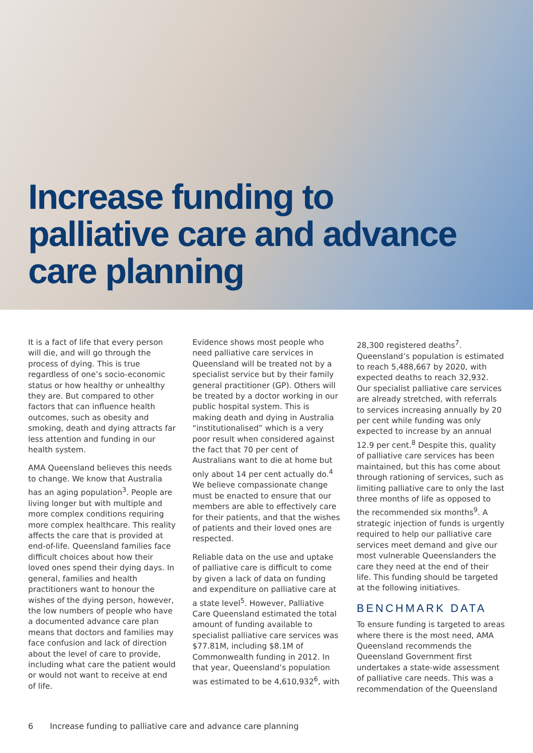Increase funding to
palliative care and advance
care planning
It is a fact of life that every person will die, and will go through the process of dying. This is true regardless of one’s socio-economic status or how healthy or unhealthy they are. But compared to other factors that can influence health outcomes, such as obesity and smoking, death and dying attracts far less attention and funding in our health system.
AMA Queensland believes this needs to change. We know that Australia has an aging population<sup>3</sup>. People are living longer but with multiple and more complex conditions requiring more complex healthcare. This reality affects the care that is provided at end-of-life. Queensland families face difficult choices about how their loved ones spend their dying days. In general, families and health practitioners want to honour the wishes of the dying person, however, the low numbers of people who have a documented advance care plan means that doctors and families may face confusion and lack of direction about the level of care to provide, including what care the patient would or would not want to receive at end of life.
Evidence shows most people who need palliative care services in Queensland will be treated not by a specialist service but by their family general practitioner (GP). Others will be treated by a doctor working in our public hospital system. This is making death and dying in Australia “institutionalised” which is a very poor result when considered against the fact that 70 per cent of Australians want to die at home but only about 14 per cent actually do.<sup>4</sup> We believe compassionate change must be enacted to ensure that our members are able to effectively care for their patients, and that the wishes of patients and their loved ones are respected.
Reliable data on the use and uptake of palliative care is difficult to come by given a lack of data on funding and expenditure on palliative care at a state level<sup>5</sup>. However, Palliative Care Queensland estimated the total amount of funding available to specialist palliative care services was $77.81M, including $8.1M of Commonwealth funding in 2012. In that year, Queensland’s population was estimated to be 4,610,932<sup>6</sup>, with
28,300 registered deaths<sup>7</sup>. Queensland’s population is estimated to reach 5,488,667 by 2020, with expected deaths to reach 32,932. Our specialist palliative care services are already stretched, with referrals to services increasing annually by 20 per cent while funding was only expected to increase by an annual 12.9 per cent.<sup>8</sup> Despite this, quality of palliative care services has been maintained, but this has come about through rationing of services, such as limiting palliative care to only the last three months of life as opposed to the recommended six months<sup>9</sup>. A strategic injection of funds is urgently required to help our palliative care services meet demand and give our most vulnerable Queenslanders the care they need at the end of their life. This funding should be targeted at the following initiatives.
BENCHMARK DATA
To ensure funding is targeted to areas where there is the most need, AMA Queensland recommends the Queensland Government first undertakes a state-wide assessment of palliative care needs. This was a recommendation of the Queensland
6 Increase funding to palliative care and advance care planning